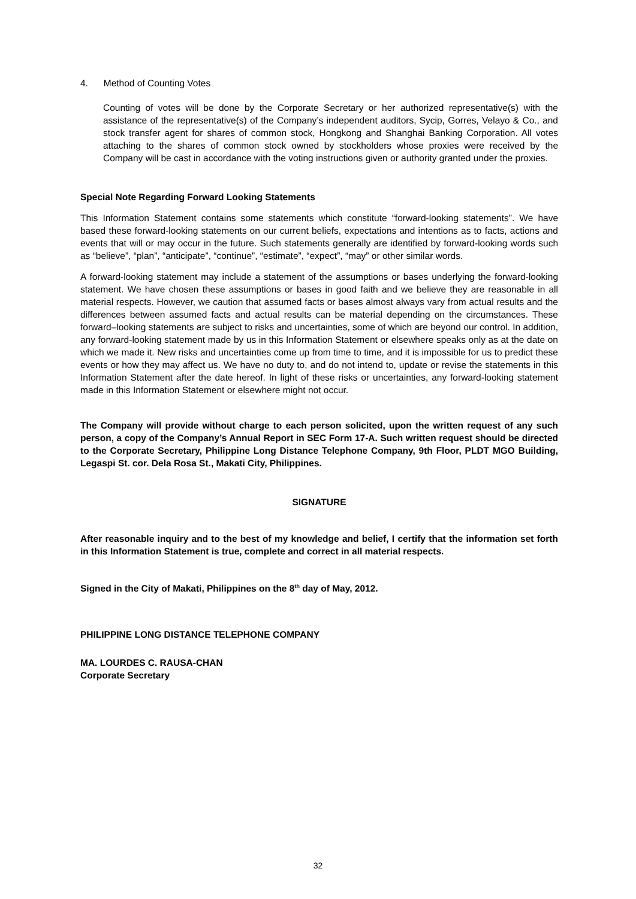4. Method of Counting Votes
Counting of votes will be done by the Corporate Secretary or her authorized representative(s) with the assistance of the representative(s) of the Company’s independent auditors, Sycip, Gorres, Velayo & Co., and stock transfer agent for shares of common stock, Hongkong and Shanghai Banking Corporation. All votes attaching to the shares of common stock owned by stockholders whose proxies were received by the Company will be cast in accordance with the voting instructions given or authority granted under the proxies.
Special Note Regarding Forward Looking Statements
This Information Statement contains some statements which constitute “forward-looking statements”. We have based these forward-looking statements on our current beliefs, expectations and intentions as to facts, actions and events that will or may occur in the future. Such statements generally are identified by forward-looking words such as “believe”, “plan”, “anticipate”, “continue”, “estimate”, “expect”, “may” or other similar words.
A forward-looking statement may include a statement of the assumptions or bases underlying the forward-looking statement. We have chosen these assumptions or bases in good faith and we believe they are reasonable in all material respects. However, we caution that assumed facts or bases almost always vary from actual results and the differences between assumed facts and actual results can be material depending on the circumstances. These forward–looking statements are subject to risks and uncertainties, some of which are beyond our control. In addition, any forward-looking statement made by us in this Information Statement or elsewhere speaks only as at the date on which we made it. New risks and uncertainties come up from time to time, and it is impossible for us to predict these events or how they may affect us. We have no duty to, and do not intend to, update or revise the statements in this Information Statement after the date hereof. In light of these risks or uncertainties, any forward-looking statement made in this Information Statement or elsewhere might not occur.
The Company will provide without charge to each person solicited, upon the written request of any such person, a copy of the Company’s Annual Report in SEC Form 17-A. Such written request should be directed to the Corporate Secretary, Philippine Long Distance Telephone Company, 9th Floor, PLDT MGO Building, Legaspi St. cor. Dela Rosa St., Makati City, Philippines.
SIGNATURE
After reasonable inquiry and to the best of my knowledge and belief, I certify that the information set forth in this Information Statement is true, complete and correct in all material respects.
Signed in the City of Makati, Philippines on the 8<sup>th</sup> day of May, 2012.
PHILIPPINE LONG DISTANCE TELEPHONE COMPANY
MA. LOURDES C. RAUSA-CHAN
Corporate Secretary
32